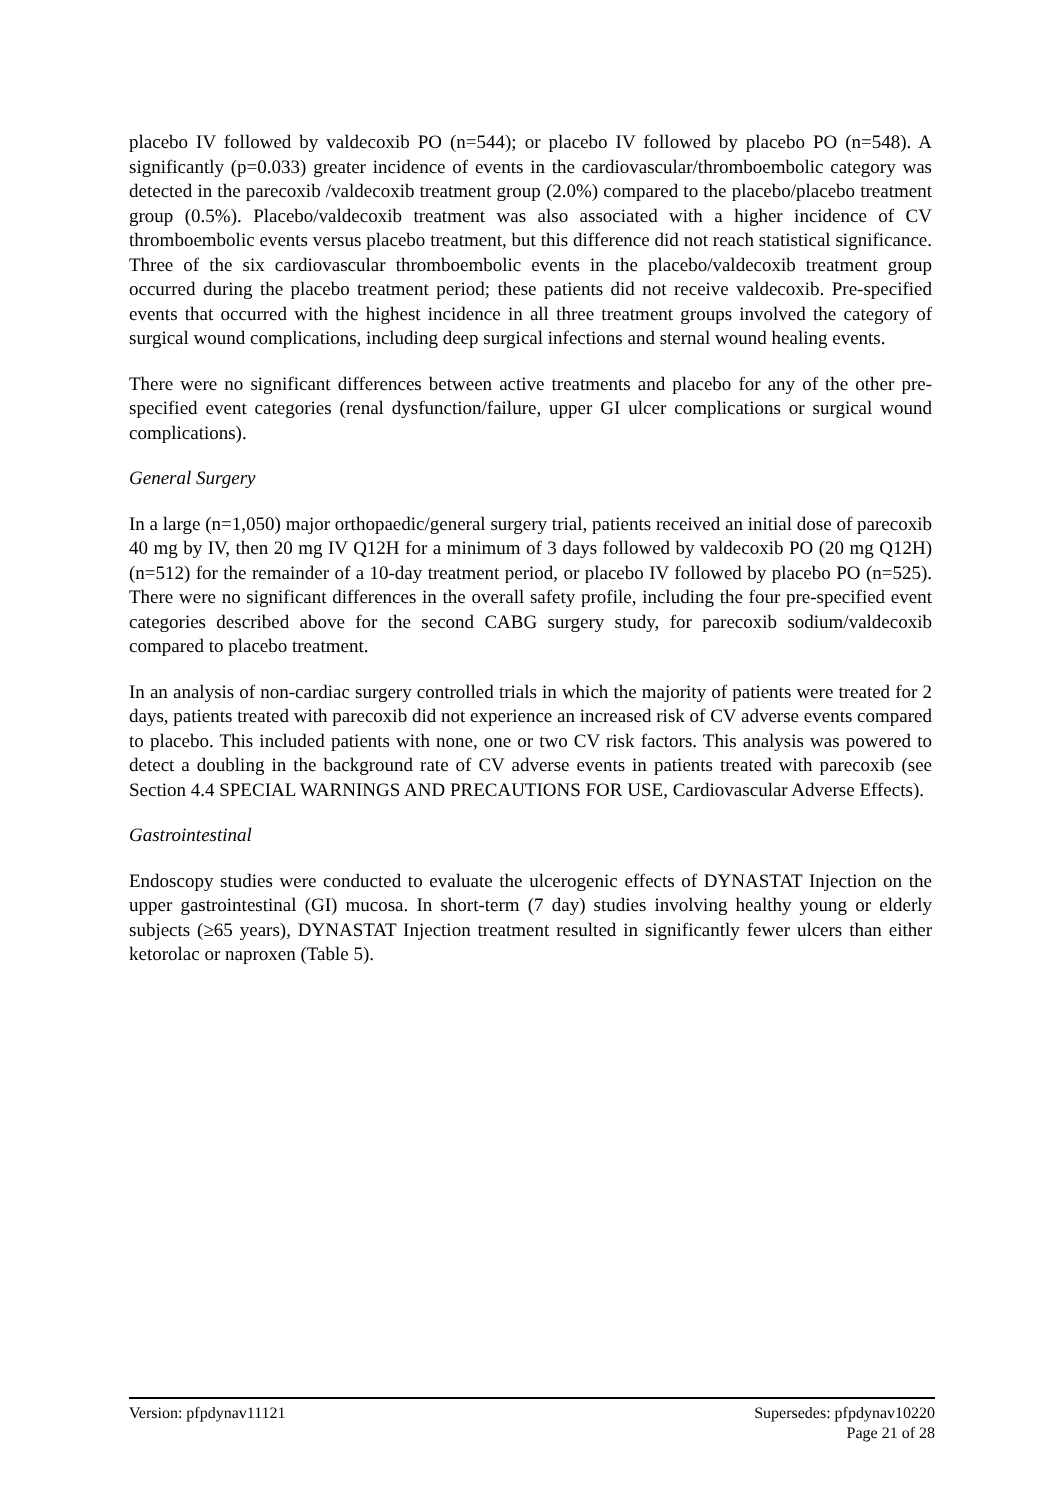placebo IV followed by valdecoxib PO (n=544); or placebo IV followed by placebo PO (n=548). A significantly (p=0.033) greater incidence of events in the cardiovascular/thromboembolic category was detected in the parecoxib /valdecoxib treatment group (2.0%) compared to the placebo/placebo treatment group (0.5%). Placebo/valdecoxib treatment was also associated with a higher incidence of CV thromboembolic events versus placebo treatment, but this difference did not reach statistical significance. Three of the six cardiovascular thromboembolic events in the placebo/valdecoxib treatment group occurred during the placebo treatment period; these patients did not receive valdecoxib. Pre-specified events that occurred with the highest incidence in all three treatment groups involved the category of surgical wound complications, including deep surgical infections and sternal wound healing events.
There were no significant differences between active treatments and placebo for any of the other pre-specified event categories (renal dysfunction/failure, upper GI ulcer complications or surgical wound complications).
General Surgery
In a large (n=1,050) major orthopaedic/general surgery trial, patients received an initial dose of parecoxib 40 mg by IV, then 20 mg IV Q12H for a minimum of 3 days followed by valdecoxib PO (20 mg Q12H) (n=512) for the remainder of a 10-day treatment period, or placebo IV followed by placebo PO (n=525). There were no significant differences in the overall safety profile, including the four pre-specified event categories described above for the second CABG surgery study, for parecoxib sodium/valdecoxib compared to placebo treatment.
In an analysis of non-cardiac surgery controlled trials in which the majority of patients were treated for 2 days, patients treated with parecoxib did not experience an increased risk of CV adverse events compared to placebo. This included patients with none, one or two CV risk factors. This analysis was powered to detect a doubling in the background rate of CV adverse events in patients treated with parecoxib (see Section 4.4 SPECIAL WARNINGS AND PRECAUTIONS FOR USE, Cardiovascular Adverse Effects).
Gastrointestinal
Endoscopy studies were conducted to evaluate the ulcerogenic effects of DYNASTAT Injection on the upper gastrointestinal (GI) mucosa. In short-term (7 day) studies involving healthy young or elderly subjects (≥65 years), DYNASTAT Injection treatment resulted in significantly fewer ulcers than either ketorolac or naproxen (Table 5).
Version: pfpdynav11121 Supersedes: pfpdynav10220
Page 21 of 28